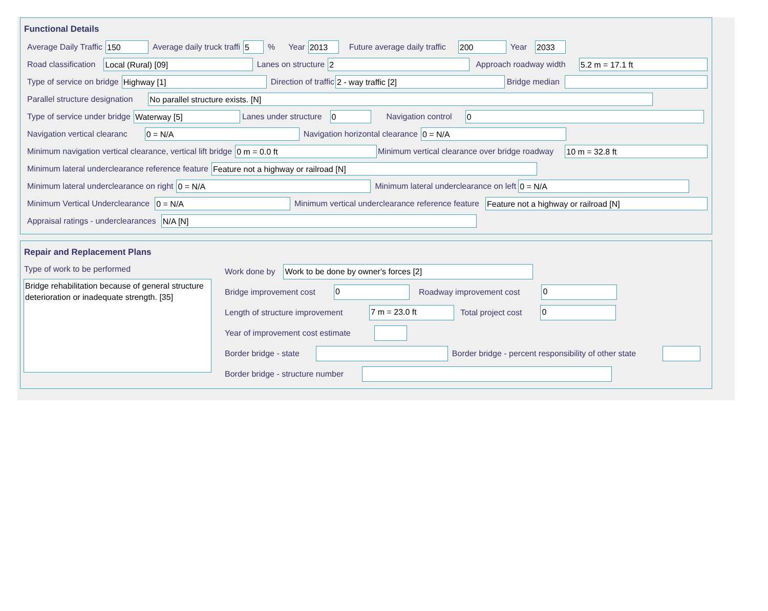Functional Details
Average Daily Traffic 150 Average daily truck traffi 5% Year 2013 Future average daily traffic 200 Year 2033
Road classification Local (Rural) [09] Lanes on structure 2 Approach roadway width 5.2 m = 17.1 ft
Type of service on bridge Highway [1] Direction of traffic 2 - way traffic [2] Bridge median
Parallel structure designation No parallel structure exists. [N]
Type of service under bridge Waterway [5] Lanes under structure 0 Navigation control 0
Navigation vertical clearanc 0 = N/A Navigation horizontal clearance 0 = N/A
Minimum navigation vertical clearance, vertical lift bridge 0 m = 0.0 ft Minimum vertical clearance over bridge roadway 10 m = 32.8 ft
Minimum lateral underclearance reference feature Feature not a highway or railroad [N]
Minimum lateral underclearance on right 0 = N/A Minimum lateral underclearance on left 0 = N/A
Minimum Vertical Underclearance 0 = N/A Minimum vertical underclearance reference feature Feature not a highway or railroad [N]
Appraisal ratings - underclearances N/A [N]
Repair and Replacement Plans
Type of work to be performed
Bridge rehabilitation because of general structure deterioration or inadequate strength. [35]
Work done by Work to be done by owner's forces [2]
Bridge improvement cost 0 Roadway improvement cost 0
Length of structure improvement 7 m = 23.0 ft Total project cost 0
Year of improvement cost estimate
Border bridge - state Border bridge - percent responsibility of other state
Border bridge - structure number